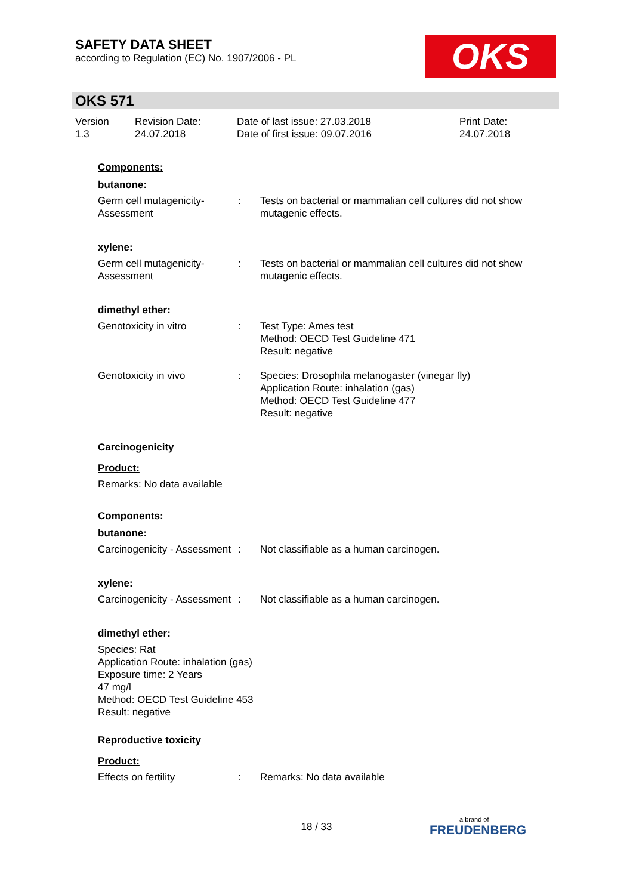SAFETY DATA SHEET
according to Regulation (EC) No. 1907/2006 - PL
OKS
OKS 571
Version
1.3
Revision Date:
24.07.2018
Date of last issue: 27.03.2018
Date of first issue: 09.07.2016
Print Date:
24.07.2018
Components:
butanone:
Germ cell mutagenicity- Assessment
: Tests on bacterial or mammalian cell cultures did not show mutagenic effects.
xylene:
Germ cell mutagenicity- Assessment
: Tests on bacterial or mammalian cell cultures did not show mutagenic effects.
dimethyl ether:
Genotoxicity in vitro : Test Type: Ames test
Method: OECD Test Guideline 471
Result: negative
Genotoxicity in vivo : Species: Drosophila melanogaster (vinegar fly)
Application Route: inhalation (gas)
Method: OECD Test Guideline 477
Result: negative
Carcinogenicity
Product:
Remarks: No data available
Components:
butanone:
Carcinogenicity - Assessment
: Not classifiable as a human carcinogen.
xylene:
Carcinogenicity - Assessment
: Not classifiable as a human carcinogen.
dimethyl ether:
Species: Rat
Application Route: inhalation (gas)
Exposure time: 2 Years
47 mg/l
Method: OECD Test Guideline 453
Result: negative
Reproductive toxicity
Product:
Effects on fertility : Remarks: No data available
18 / 33 a brand of
FREUDENBERG